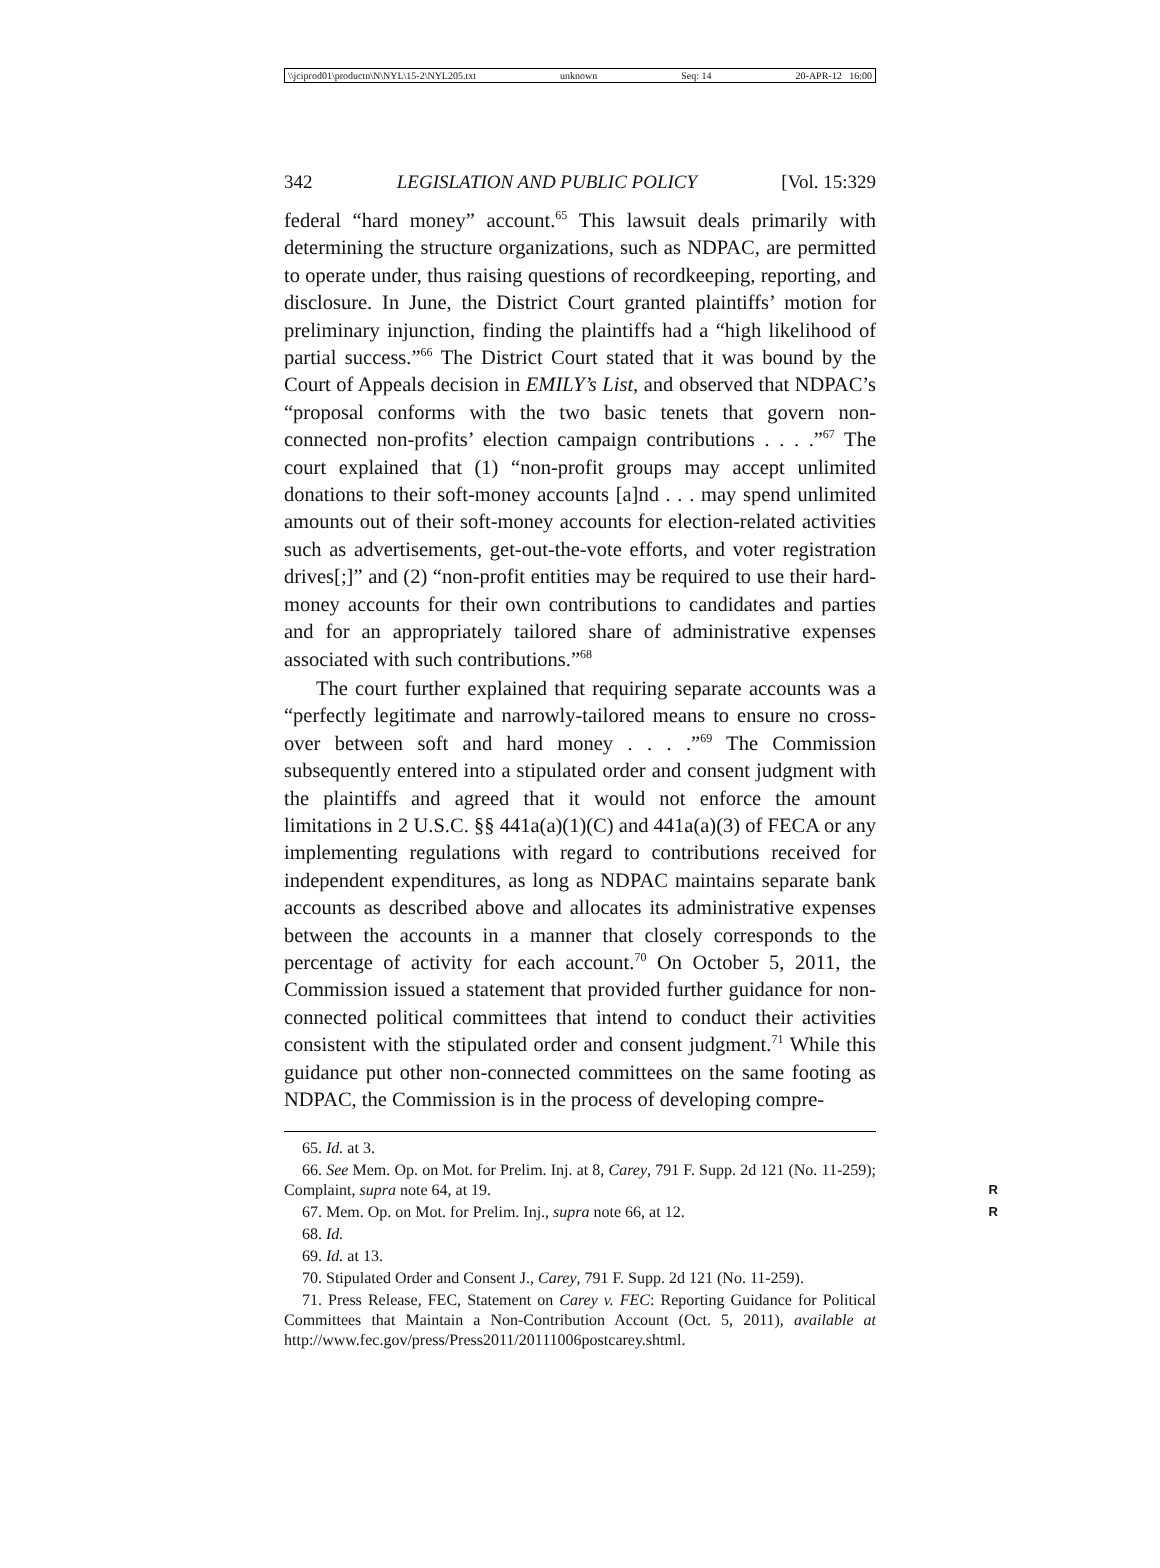\\jciprod01\productn\N\NYL\15-2\NYL205.txt unknown Seq: 14 20-APR-12 16:00
342 LEGISLATION AND PUBLIC POLICY [Vol. 15:329
federal “hard money” account.<sup>65</sup> This lawsuit deals primarily with determining the structure organizations, such as NDPAC, are permitted to operate under, thus raising questions of recordkeeping, reporting, and disclosure. In June, the District Court granted plaintiffs’ motion for preliminary injunction, finding the plaintiffs had a “high likelihood of partial success.”<sup>66</sup> The District Court stated that it was bound by the Court of Appeals decision in EMILY’s List, and observed that NDPAC’s “proposal conforms with the two basic tenets that govern non-connected non-profits’ election campaign contributions . . . .”<sup>67</sup> The court explained that (1) “non-profit groups may accept unlimited donations to their soft-money accounts [a]nd . . . may spend unlimited amounts out of their soft-money accounts for election-related activities such as advertisements, get-out-the-vote efforts, and voter registration drives[;]” and (2) “non-profit entities may be required to use their hard-money accounts for their own contributions to candidates and parties and for an appropriately tailored share of administrative expenses associated with such contributions.”<sup>68</sup>
The court further explained that requiring separate accounts was a “perfectly legitimate and narrowly-tailored means to ensure no cross-over between soft and hard money . . . .”<sup>69</sup> The Commission subsequently entered into a stipulated order and consent judgment with the plaintiffs and agreed that it would not enforce the amount limitations in 2 U.S.C. §§ 441a(a)(1)(C) and 441a(a)(3) of FECA or any implementing regulations with regard to contributions received for independent expenditures, as long as NDPAC maintains separate bank accounts as described above and allocates its administrative expenses between the accounts in a manner that closely corresponds to the percentage of activity for each account.<sup>70</sup> On October 5, 2011, the Commission issued a statement that provided further guidance for non-connected political committees that intend to conduct their activities consistent with the stipulated order and consent judgment.<sup>71</sup> While this guidance put other non-connected committees on the same footing as NDPAC, the Commission is in the process of developing compre-
65. Id. at 3.
66. See Mem. Op. on Mot. for Prelim. Inj. at 8, Carey, 791 F. Supp. 2d 121 (No. 11-259); Complaint, supra note 64, at 19. R
67. Mem. Op. on Mot. for Prelim. Inj., supra note 66, at 12. R
68. Id.
69. Id. at 13.
70. Stipulated Order and Consent J., Carey, 791 F. Supp. 2d 121 (No. 11-259).
71. Press Release, FEC, Statement on Carey v. FEC: Reporting Guidance for Political Committees that Maintain a Non-Contribution Account (Oct. 5, 2011), available at http://www.fec.gov/press/Press2011/20111006postcarey.shtml.